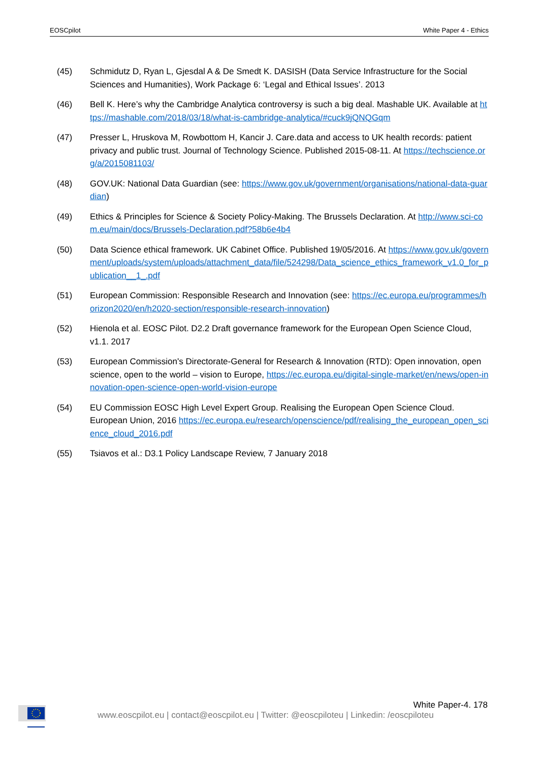EOSCpilot White Paper 4 - Ethics
(45) Schmidutz D, Ryan L, Gjesdal A & De Smedt K. DASISH (Data Service Infrastructure for the Social Sciences and Humanities), Work Package 6: ‘Legal and Ethical Issues’. 2013
(46) Bell K. Here’s why the Cambridge Analytica controversy is such a big deal. Mashable UK. Available at https://mashable.com/2018/03/18/what-is-cambridge-analytica/#cuck9jQNQGqm
(47) Presser L, Hruskova M, Rowbottom H, Kancir J. Care.data and access to UK health records: patient privacy and public trust. Journal of Technology Science. Published 2015-08-11. At https://techscience.org/a/2015081103/
(48) GOV.UK: National Data Guardian (see: https://www.gov.uk/government/organisations/national-data-guardian)
(49) Ethics & Principles for Science & Society Policy-Making. The Brussels Declaration. At http://www.sci-com.eu/main/docs/Brussels-Declaration.pdf?58b6e4b4
(50) Data Science ethical framework. UK Cabinet Office. Published 19/05/2016. At https://www.gov.uk/government/uploads/system/uploads/attachment_data/file/524298/Data_science_ethics_framework_v1.0_for_publication__1_.pdf
(51) European Commission: Responsible Research and Innovation (see: https://ec.europa.eu/programmes/horizon2020/en/h2020-section/responsible-research-innovation)
(52) Hienola et al. EOSC Pilot. D2.2 Draft governance framework for the European Open Science Cloud, v1.1. 2017
(53) European Commission's Directorate-General for Research & Innovation (RTD): Open innovation, open science, open to the world – vision to Europe, https://ec.europa.eu/digital-single-market/en/news/open-innovation-open-science-open-world-vision-europe
(54) EU Commission EOSC High Level Expert Group. Realising the European Open Science Cloud. European Union, 2016 https://ec.europa.eu/research/openscience/pdf/realising_the_european_open_science_cloud_2016.pdf
(55) Tsiavos et al.: D3.1 Policy Landscape Review, 7 January 2018
White Paper-4. 178
www.eoscpilot.eu | contact@eoscpilot.eu | Twitter: @eoscpiloteu | Linkedin: /eoscpiloteu